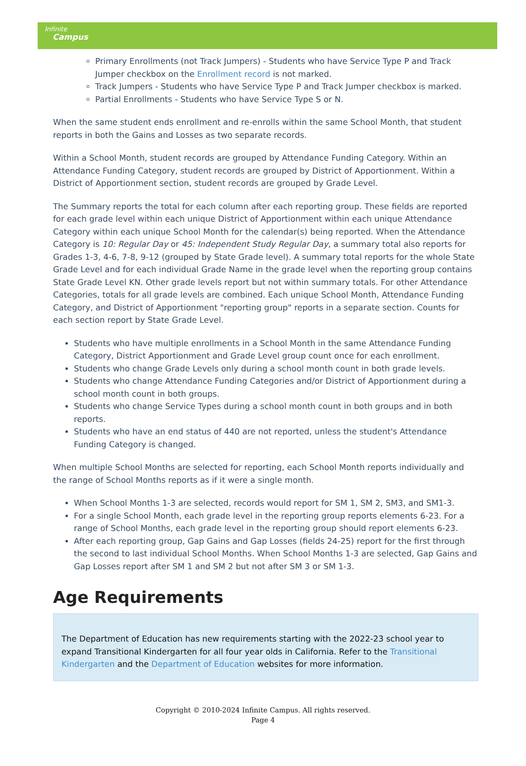Infinite
Campus
Primary Enrollments (not Track Jumpers) - Students who have Service Type P and Track Jumper checkbox on the Enrollment record is not marked.
Track Jumpers - Students who have Service Type P and Track Jumper checkbox is marked.
Partial Enrollments - Students who have Service Type S or N.
When the same student ends enrollment and re-enrolls within the same School Month, that student reports in both the Gains and Losses as two separate records.
Within a School Month, student records are grouped by Attendance Funding Category. Within an Attendance Funding Category, student records are grouped by District of Apportionment. Within a District of Apportionment section, student records are grouped by Grade Level.
The Summary reports the total for each column after each reporting group. These fields are reported for each grade level within each unique District of Apportionment within each unique Attendance Category within each unique School Month for the calendar(s) being reported. When the Attendance Category is 10: Regular Day or 45: Independent Study Regular Day, a summary total also reports for Grades 1-3, 4-6, 7-8, 9-12 (grouped by State Grade level). A summary total reports for the whole State Grade Level and for each individual Grade Name in the grade level when the reporting group contains State Grade Level KN. Other grade levels report but not within summary totals. For other Attendance Categories, totals for all grade levels are combined. Each unique School Month, Attendance Funding Category, and District of Apportionment "reporting group" reports in a separate section. Counts for each section report by State Grade Level.
Students who have multiple enrollments in a School Month in the same Attendance Funding Category, District Apportionment and Grade Level group count once for each enrollment.
Students who change Grade Levels only during a school month count in both grade levels.
Students who change Attendance Funding Categories and/or District of Apportionment during a school month count in both groups.
Students who change Service Types during a school month count in both groups and in both reports.
Students who have an end status of 440 are not reported, unless the student's Attendance Funding Category is changed.
When multiple School Months are selected for reporting, each School Month reports individually and the range of School Months reports as if it were a single month.
When School Months 1-3 are selected, records would report for SM 1, SM 2, SM3, and SM1-3.
For a single School Month, each grade level in the reporting group reports elements 6-23. For a range of School Months, each grade level in the reporting group should report elements 6-23.
After each reporting group, Gap Gains and Gap Losses (fields 24-25) report for the first through the second to last individual School Months. When School Months 1-3 are selected, Gap Gains and Gap Losses report after SM 1 and SM 2 but not after SM 3 or SM 1-3.
Age Requirements
The Department of Education has new requirements starting with the 2022-23 school year to expand Transitional Kindergarten for all four year olds in California. Refer to the Transitional Kindergarten and the Department of Education websites for more information.
Copyright © 2010-2024 Infinite Campus. All rights reserved.
Page 4